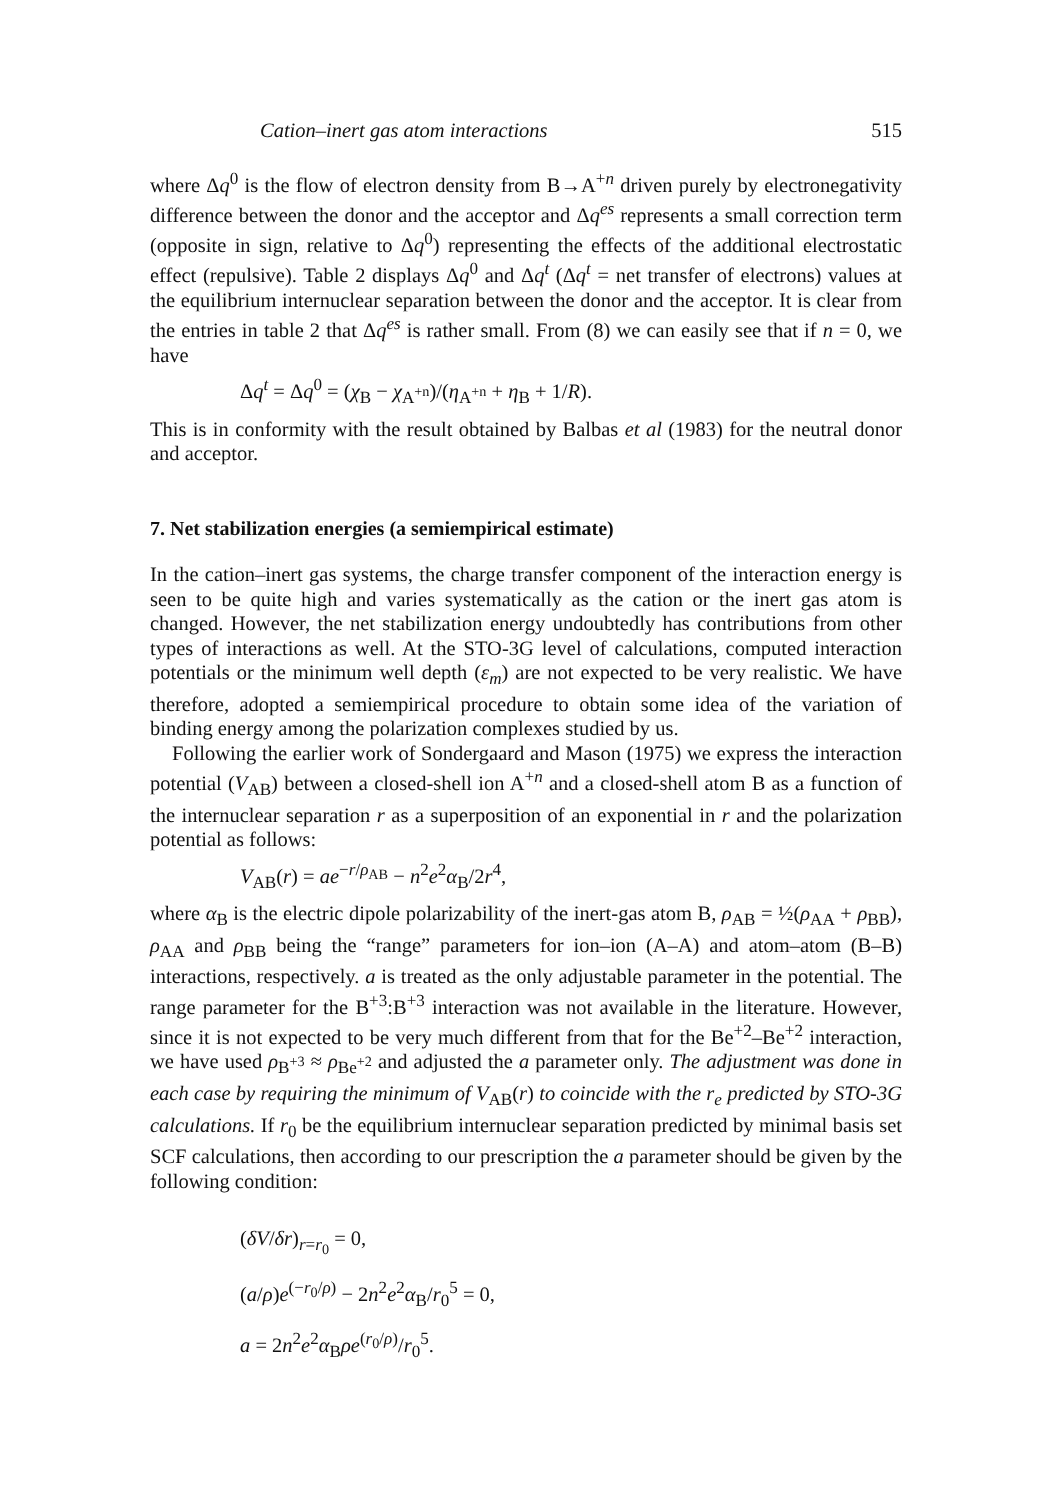Cation–inert gas atom interactions 515
where Δq<sup>0</sup> is the flow of electron density from B→A<sup>+n</sup> driven purely by electronegativity difference between the donor and the acceptor and Δq<sup>es</sup> represents a small correction term (opposite in sign, relative to Δq<sup>0</sup>) representing the effects of the additional electrostatic effect (repulsive). Table 2 displays Δq<sup>0</sup> and Δq<sup>t</sup> (Δq<sup>t</sup> = net transfer of electrons) values at the equilibrium internuclear separation between the donor and the acceptor. It is clear from the entries in table 2 that Δq<sup>es</sup> is rather small. From (8) we can easily see that if n = 0, we have
Δq<sup>t</sup> = Δq<sup>0</sup> = (χ<sub>B</sub> − χ<sub>A<sup>+n</sup></sub>)/(η<sub>A<sup>+n</sup></sub> + η<sub>B</sub> + 1/R).
This is in conformity with the result obtained by Balbas et al (1983) for the neutral donor and acceptor.
7. Net stabilization energies (a semiempirical estimate)
In the cation–inert gas systems, the charge transfer component of the interaction energy is seen to be quite high and varies systematically as the cation or the inert gas atom is changed. However, the net stabilization energy undoubtedly has contributions from other types of interactions as well. At the STO-3G level of calculations, computed interaction potentials or the minimum well depth (ε<sub>m</sub>) are not expected to be very realistic. We have therefore, adopted a semiempirical procedure to obtain some idea of the variation of binding energy among the polarization complexes studied by us.
Following the earlier work of Sondergaard and Mason (1975) we express the interaction potential (V<sub>AB</sub>) between a closed-shell ion A<sup>+n</sup> and a closed-shell atom B as a function of the internuclear separation r as a superposition of an exponential in r and the polarization potential as follows:
V<sub>AB</sub>(r) = ae<sup>−r/ρ<sub>AB</sub></sup> − n<sup>2</sup>e<sup>2</sup>α<sub>B</sub>/2r<sup>4</sup>,
where α<sub>B</sub> is the electric dipole polarizability of the inert-gas atom B, ρ<sub>AB</sub> = ½(ρ<sub>AA</sub> + ρ<sub>BB</sub>), ρ<sub>AA</sub> and ρ<sub>BB</sub> being the “range” parameters for ion–ion (A–A) and atom–atom (B–B) interactions, respectively. a is treated as the only adjustable parameter in the potential. The range parameter for the B<sup>+3</sup>:B<sup>+3</sup> interaction was not available in the literature. However, since it is not expected to be very much different from that for the Be<sup>+2</sup>–Be<sup>+2</sup> interaction, we have used ρ<sub>B<sup>+3</sup></sub> ≈ ρ<sub>Be<sup>+2</sup></sub> and adjusted the a parameter only. The adjustment was done in each case by requiring the minimum of V<sub>AB</sub>(r) to coincide with the r<sub>e</sub> predicted by STO-3G calculations. If r<sub>0</sub> be the equilibrium internuclear separation predicted by minimal basis set SCF calculations, then according to our prescription the a parameter should be given by the following condition:
(δV/δr)<sub>r=r<sub>0</sub></sub> = 0,
(a/ρ)e<sup>(−r<sub>0</sub>/ρ)</sup> − 2n<sup>2</sup>e<sup>2</sup>α<sub>B</sub>/r<sub>0</sub><sup>5</sup> = 0,
a = 2n<sup>2</sup>e<sup>2</sup>α<sub>B</sub>ρe<sup>(r<sub>0</sub>/ρ)</sup>/r<sub>0</sub><sup>5</sup>.